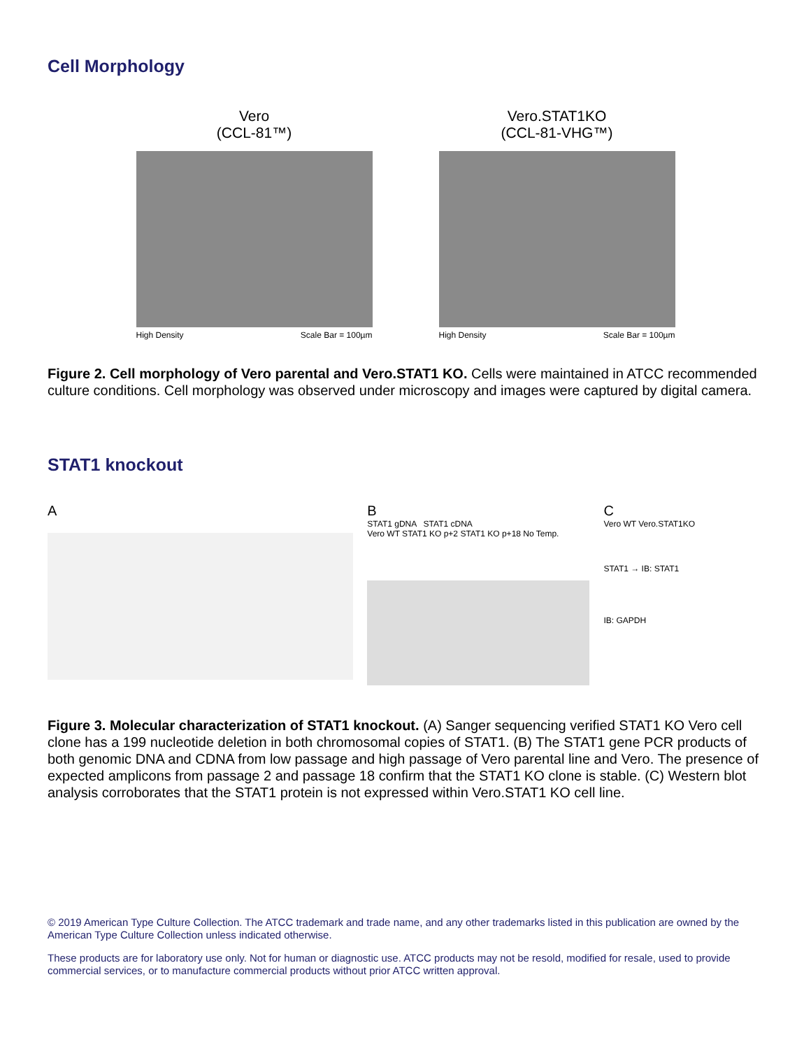Cell Morphology
Vero
(CCL-81™)
High Density Scale Bar = 100µm
Vero.STAT1KO
(CCL-81-VHG™)
High Density Scale Bar = 100µm
Figure 2. Cell morphology of Vero parental and Vero.STAT1 KO. Cells were maintained in ATCC recommended culture conditions. Cell morphology was observed under microscopy and images were captured by digital camera.
STAT1 knockout
A B
STAT1 gDNA STAT1 cDNA
Vero WT STAT1 KO p+2 STAT1 KO p+18 No Temp.
C
Vero WT Vero.STAT1KO
STAT1 → IB: STAT1
IB: GAPDH
Figure 3. Molecular characterization of STAT1 knockout. (A) Sanger sequencing verified STAT1 KO Vero cell clone has a 199 nucleotide deletion in both chromosomal copies of STAT1. (B) The STAT1 gene PCR products of both genomic DNA and CDNA from low passage and high passage of Vero parental line and Vero. The presence of expected amplicons from passage 2 and passage 18 confirm that the STAT1 KO clone is stable. (C) Western blot analysis corroborates that the STAT1 protein is not expressed within Vero.STAT1 KO cell line.
© 2019 American Type Culture Collection. The ATCC trademark and trade name, and any other trademarks listed in this publication are owned by the American Type Culture Collection unless indicated otherwise.
These products are for laboratory use only. Not for human or diagnostic use. ATCC products may not be resold, modified for resale, used to provide commercial services, or to manufacture commercial products without prior ATCC written approval.